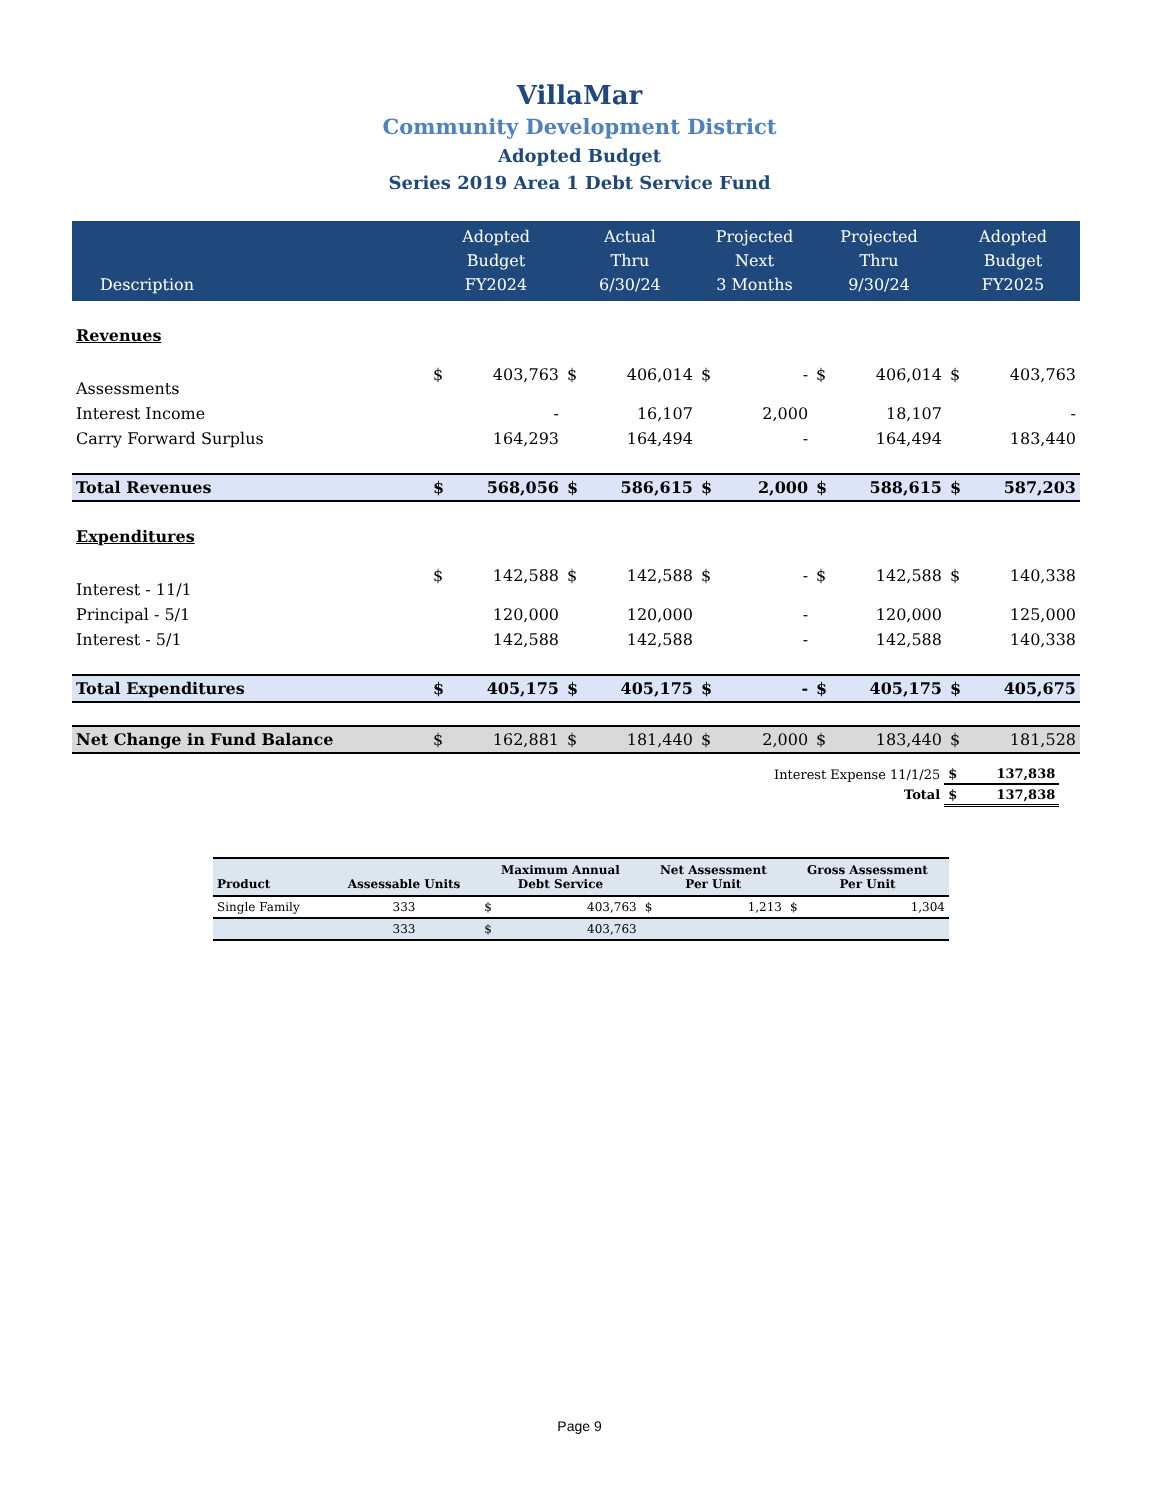VillaMar
Community Development District
Adopted Budget
Series 2019 Area 1 Debt Service Fund
| Description | Adopted Budget FY2024 | | Actual Thru 6/30/24 | | Projected Next 3 Months | | Projected Thru 9/30/24 | | Adopted Budget FY2025 | |
| --- | --- | --- | --- | --- | --- | --- | --- | --- | --- | --- |
| Revenues | | | | | | | | | | |
| Assessments | $ | 403,763 | $ | 406,014 | $ | - | $ | 406,014 | $ | 403,763 |
| Interest Income | | - | | 16,107 | | 2,000 | | 18,107 | | - |
| Carry Forward Surplus | | 164,293 | | 164,494 | | - | | 164,494 | | 183,440 |
| Total Revenues | $ | 568,056 | $ | 586,615 | $ | 2,000 | $ | 588,615 | $ | 587,203 |
| Expenditures | | | | | | | | | | |
| Interest - 11/1 | $ | 142,588 | $ | 142,588 | $ | - | $ | 142,588 | $ | 140,338 |
| Principal - 5/1 | | 120,000 | | 120,000 | | - | | 120,000 | | 125,000 |
| Interest - 5/1 | | 142,588 | | 142,588 | | - | | 142,588 | | 140,338 |
| Total Expenditures | $ | 405,175 | $ | 405,175 | $ | - | $ | 405,175 | $ | 405,675 |
| Net Change in Fund Balance | $ | 162,881 | $ | 181,440 | $ | 2,000 | $ | 183,440 | $ | 181,528 |
| Interest Expense 11/1/25 | $ | 137,838 |
| Total | $ | 137,838 |
| Product | Assessable Units | Maximum Annual Debt Service | | Net Assessment Per Unit | | Gross Assessment Per Unit | |
| --- | --- | --- | --- | --- | --- | --- | --- |
| Single Family | 333 | $ | 403,763 | $ | 1,213 | $ | 1,304 |
| | 333 | $ | 403,763 | | | | |
Page 9